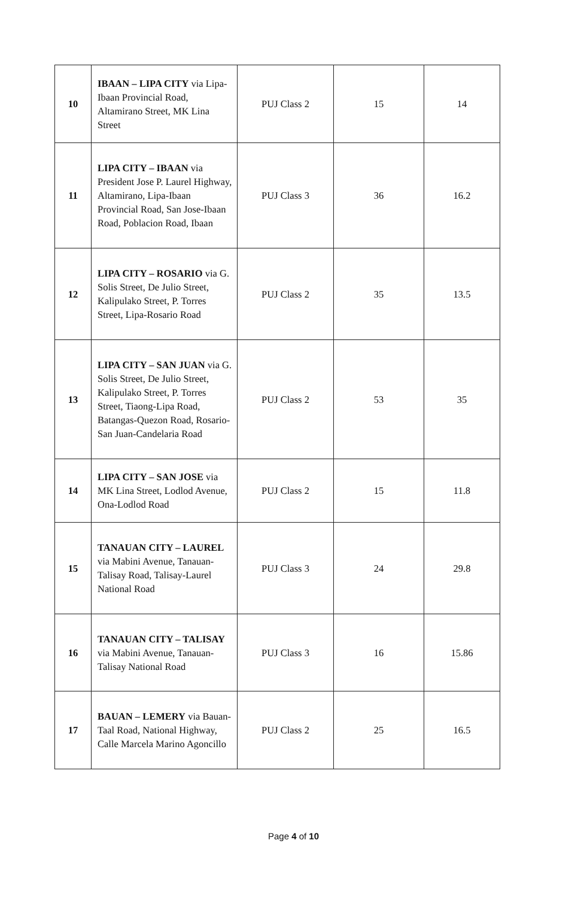| 10 | IBAAN – LIPA CITY via Lipa-Ibaan Provincial Road, Altamirano Street, MK Lina Street | PUJ Class 2 | 15 | 14 |
| 11 | LIPA CITY – IBAAN via President Jose P. Laurel Highway, Altamirano, Lipa-Ibaan Provincial Road, San Jose-Ibaan Road, Poblacion Road, Ibaan | PUJ Class 3 | 36 | 16.2 |
| 12 | LIPA CITY – ROSARIO via G. Solis Street, De Julio Street, Kalipulako Street, P. Torres Street, Lipa-Rosario Road | PUJ Class 2 | 35 | 13.5 |
| 13 | LIPA CITY – SAN JUAN via G. Solis Street, De Julio Street, Kalipulako Street, P. Torres Street, Tiaong-Lipa Road, Batangas-Quezon Road, Rosario-San Juan-Candelaria Road | PUJ Class 2 | 53 | 35 |
| 14 | LIPA CITY – SAN JOSE via MK Lina Street, Lodlod Avenue, Ona-Lodlod Road | PUJ Class 2 | 15 | 11.8 |
| 15 | TANAUAN CITY – LAUREL via Mabini Avenue, Tanauan-Talisay Road, Talisay-Laurel National Road | PUJ Class 3 | 24 | 29.8 |
| 16 | TANAUAN CITY – TALISAY via Mabini Avenue, Tanauan-Talisay National Road | PUJ Class 3 | 16 | 15.86 |
| 17 | BAUAN – LEMERY via Bauan-Taal Road, National Highway, Calle Marcela Marino Agoncillo | PUJ Class 2 | 25 | 16.5 |
Page 4 of 10